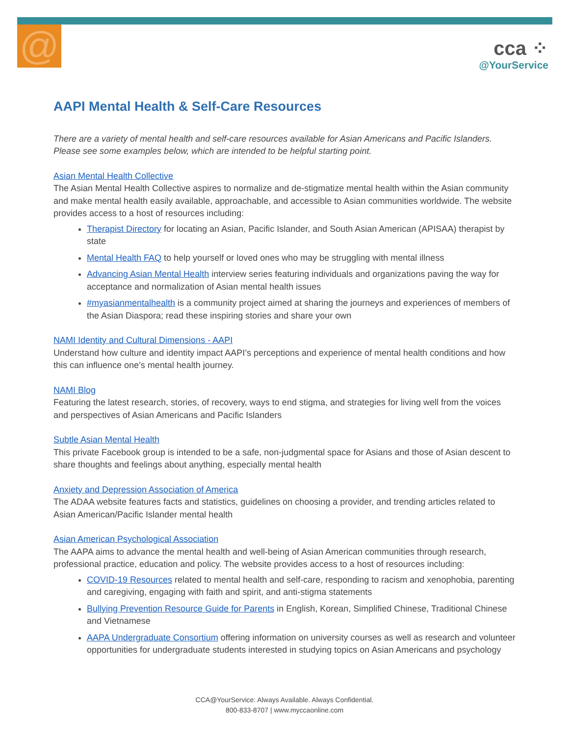@
cca ⁘
@YourService
AAPI Mental Health & Self-Care Resources
There are a variety of mental health and self-care resources available for Asian Americans and Pacific Islanders. Please see some examples below, which are intended to be helpful starting point.
Asian Mental Health Collective
The Asian Mental Health Collective aspires to normalize and de-stigmatize mental health within the Asian community and make mental health easily available, approachable, and accessible to Asian communities worldwide. The website provides access to a host of resources including:
Therapist Directory for locating an Asian, Pacific Islander, and South Asian American (APISAA) therapist by state
Mental Health FAQ to help yourself or loved ones who may be struggling with mental illness
Advancing Asian Mental Health interview series featuring individuals and organizations paving the way for acceptance and normalization of Asian mental health issues
#myasianmentalhealth is a community project aimed at sharing the journeys and experiences of members of the Asian Diaspora; read these inspiring stories and share your own
NAMI Identity and Cultural Dimensions - AAPI
Understand how culture and identity impact AAPI’s perceptions and experience of mental health conditions and how this can influence one’s mental health journey.
NAMI Blog
Featuring the latest research, stories, of recovery, ways to end stigma, and strategies for living well from the voices and perspectives of Asian Americans and Pacific Islanders
Subtle Asian Mental Health
This private Facebook group is intended to be a safe, non-judgmental space for Asians and those of Asian descent to share thoughts and feelings about anything, especially mental health
Anxiety and Depression Association of America
The ADAA website features facts and statistics, guidelines on choosing a provider, and trending articles related to Asian American/Pacific Islander mental health
Asian American Psychological Association
The AAPA aims to advance the mental health and well-being of Asian American communities through research, professional practice, education and policy. The website provides access to a host of resources including:
COVID-19 Resources related to mental health and self-care, responding to racism and xenophobia, parenting and caregiving, engaging with faith and spirit, and anti-stigma statements
Bullying Prevention Resource Guide for Parents in English, Korean, Simplified Chinese, Traditional Chinese and Vietnamese
AAPA Undergraduate Consortium offering information on university courses as well as research and volunteer opportunities for undergraduate students interested in studying topics on Asian Americans and psychology
CCA@YourService: Always Available. Always Confidential.
800-833-8707 | www.myccaonline.com